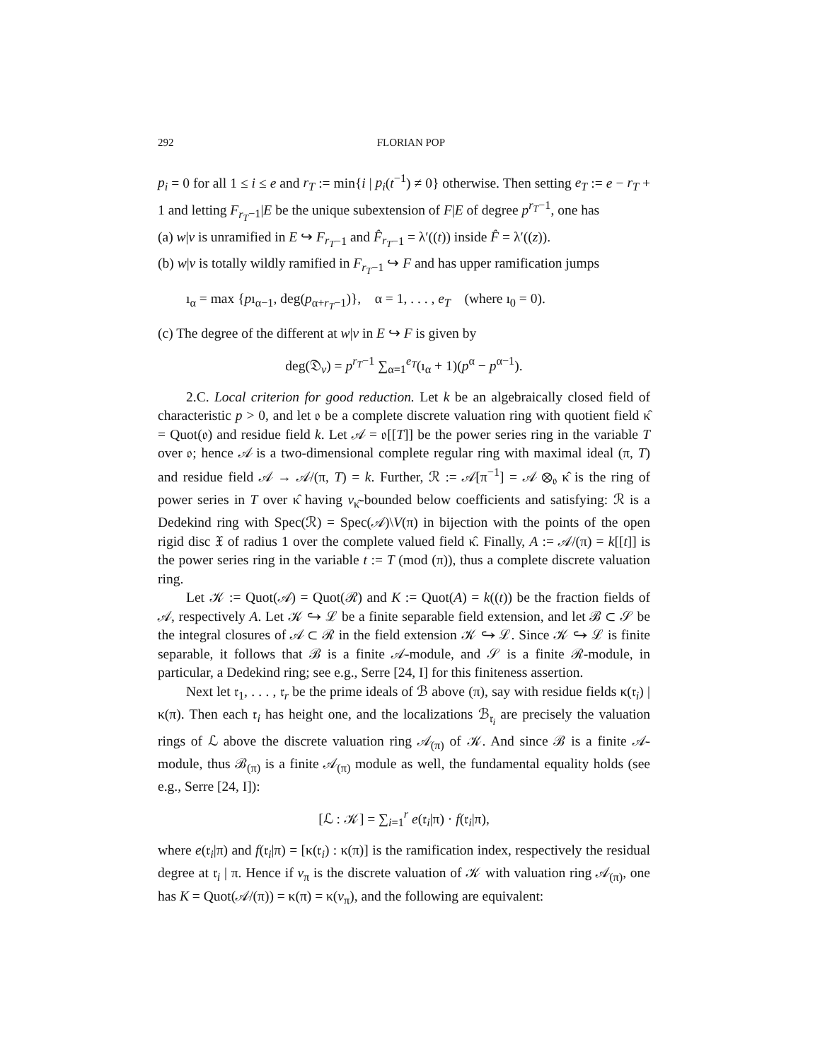292 FLORIAN POP
p<sub>i</sub> = 0 for all 1 ≤ i ≤ e and r<sub>T</sub> := min{i | p<sub>i</sub>(t<sup>−1</sup>) ≠ 0} otherwise. Then setting e<sub>T</sub> := e − r<sub>T</sub> + 1 and letting F<sub>r<sub>T</sub>−1</sub>|E be the unique subextension of F|E of degree p<sup>r<sub>T</sub>−1</sup>, one has
(a) w|v is unramified in E ↪ F<sub>r<sub>T</sub>−1</sub> and F̂<sub>r<sub>T</sub>−1</sub> = λ′((t)) inside F̂ = λ′((z)).
(b) w|v is totally wildly ramified in F<sub>r<sub>T</sub>−1</sub> ↪ F and has upper ramification jumps
ı<sub>α</sub> = max {pı<sub>α−1</sub>, deg(p<sub>α+r<sub>T</sub>−1</sub>)}, α = 1, . . . , e<sub>T</sub> (where ı<sub>0</sub> = 0).
(c) The degree of the different at w|v in E ↪ F is given by
deg(𝔇<sub>v</sub>) = p<sup>r<sub>T</sub>−1</sup> ∑<sub>α=1</sub><sup>e<sub>T</sub></sup>(ı<sub>α</sub> + 1)(p<sup>α</sup> − p<sup>α−1</sup>).
2.C. Local criterion for good reduction. Let k be an algebraically closed field of characteristic p > 0, and let 𝔬 be a complete discrete valuation ring with quotient field κ̂ = Quot(𝔬) and residue field k. Let 𝒜 = 𝔬[[T]] be the power series ring in the variable T over 𝔬; hence 𝒜 is a two-dimensional complete regular ring with maximal ideal (π, T) and residue field 𝒜 → 𝒜/(π, T) = k. Further, ℛ := 𝒜[π<sup>−1</sup>] = 𝒜 ⊗<sub>𝔬</sub> κ̂ is the ring of power series in T over κ̂ having v<sub>κ̂</sub>-bounded below coefficients and satisfying: ℛ is a Dedekind ring with Spec(ℛ) = Spec(𝒜)\V(π) in bijection with the points of the open rigid disc 𝔛 of radius 1 over the complete valued field κ̂. Finally, A := 𝒜/(π) = k[[t]] is the power series ring in the variable t := T (mod (π)), thus a complete discrete valuation ring.
Let 𝒦 := Quot(𝒜) = Quot(ℛ) and K := Quot(A) = k((t)) be the fraction fields of 𝒜, respectively A. Let 𝒦 ↪ ℒ be a finite separable field extension, and let ℬ ⊂ 𝒮 be the integral closures of 𝒜 ⊂ ℛ in the field extension 𝒦 ↪ ℒ. Since 𝒦 ↪ ℒ is finite separable, it follows that ℬ is a finite 𝒜-module, and 𝒮 is a finite ℛ-module, in particular, a Dedekind ring; see e.g., Serre [24, I] for this finiteness assertion.
Next let 𝔯<sub>1</sub>, . . . , 𝔯<sub>r</sub> be the prime ideals of ℬ above (π), say with residue fields κ(𝔯<sub>i</sub>) | κ(π). Then each 𝔯<sub>i</sub> has height one, and the localizations ℬ<sub>𝔯<sub>i</sub></sub> are precisely the valuation rings of ℒ above the discrete valuation ring 𝒜<sub>(π)</sub> of 𝒦. And since ℬ is a finite 𝒜-module, thus ℬ<sub>(π)</sub> is a finite 𝒜<sub>(π)</sub> module as well, the fundamental equality holds (see e.g., Serre [24, I]):
[ℒ : 𝒦] = ∑<sub>i=1</sub><sup>r</sup> e(𝔯<sub>i</sub>|π) · f(𝔯<sub>i</sub>|π),
where e(𝔯<sub>i</sub>|π) and f(𝔯<sub>i</sub>|π) = [κ(𝔯<sub>i</sub>) : κ(π)] is the ramification index, respectively the residual degree at 𝔯<sub>i</sub> | π. Hence if v<sub>π</sub> is the discrete valuation of 𝒦 with valuation ring 𝒜<sub>(π)</sub>, one has K = Quot(𝒜/(π)) = κ(π) = κ(v<sub>π</sub>), and the following are equivalent: